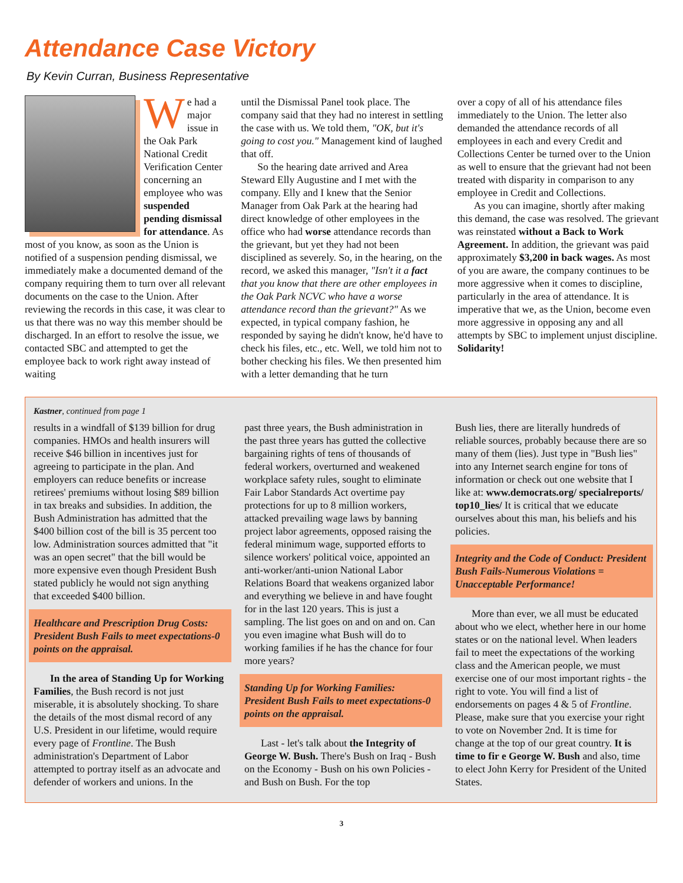Attendance Case Victory
By Kevin Curran, Business Representative
We had a major issue in the Oak Park National Credit Verification Center concerning an employee who was suspended pending dismissal for attendance. As most of you know, as soon as the Union is notified of a suspension pending dismissal, we immediately make a documented demand of the company requiring them to turn over all relevant documents on the case to the Union. After reviewing the records in this case, it was clear to us that there was no way this member should be discharged. In an effort to resolve the issue, we contacted SBC and attempted to get the employee back to work right away instead of waiting
until the Dismissal Panel took place. The company said that they had no interest in settling the case with us. We told them, "OK, but it's going to cost you." Management kind of laughed that off.
So the hearing date arrived and Area Steward Elly Augustine and I met with the company. Elly and I knew that the Senior Manager from Oak Park at the hearing had direct knowledge of other employees in the office who had worse attendance records than the grievant, but yet they had not been disciplined as severely. So, in the hearing, on the record, we asked this manager, "Isn't it a fact that you know that there are other employees in the Oak Park NCVC who have a worse attendance record than the grievant?" As we expected, in typical company fashion, he responded by saying he didn't know, he'd have to check his files, etc., etc. Well, we told him not to bother checking his files. We then presented him with a letter demanding that he turn
over a copy of all of his attendance files immediately to the Union. The letter also demanded the attendance records of all employees in each and every Credit and Collections Center be turned over to the Union as well to ensure that the grievant had not been treated with disparity in comparison to any employee in Credit and Collections.
As you can imagine, shortly after making this demand, the case was resolved. The grievant was reinstated without a Back to Work Agreement. In addition, the grievant was paid approximately $3,200 in back wages. As most of you are aware, the company continues to be more aggressive when it comes to discipline, particularly in the area of attendance. It is imperative that we, as the Union, become even more aggressive in opposing any and all attempts by SBC to implement unjust discipline. Solidarity!
Kastner, continued from page 1
results in a windfall of $139 billion for drug companies. HMOs and health insurers will receive $46 billion in incentives just for agreeing to participate in the plan. And employers can reduce benefits or increase retirees' premiums without losing $89 billion in tax breaks and subsidies. In addition, the Bush Administration has admitted that the $400 billion cost of the bill is 35 percent too low. Administration sources admitted that "it was an open secret" that the bill would be more expensive even though President Bush stated publicly he would not sign anything that exceeded $400 billion.
Healthcare and Prescription Drug Costs: President Bush Fails to meet expectations-0 points on the appraisal.
In the area of Standing Up for Working Families, the Bush record is not just miserable, it is absolutely shocking. To share the details of the most dismal record of any U.S. President in our lifetime, would require every page of Frontline. The Bush administration's Department of Labor attempted to portray itself as an advocate and defender of workers and unions. In the
past three years, the Bush administration in the past three years has gutted the collective bargaining rights of tens of thousands of federal workers, overturned and weakened workplace safety rules, sought to eliminate Fair Labor Standards Act overtime pay protections for up to 8 million workers, attacked prevailing wage laws by banning project labor agreements, opposed raising the federal minimum wage, supported efforts to silence workers' political voice, appointed an anti-worker/anti-union National Labor Relations Board that weakens organized labor and everything we believe in and have fought for in the last 120 years. This is just a sampling. The list goes on and on and on. Can you even imagine what Bush will do to working families if he has the chance for four more years?
Standing Up for Working Families: President Bush Fails to meet expectations-0 points on the appraisal.
Last - let's talk about the Integrity of George W. Bush. There's Bush on Iraq - Bush on the Economy - Bush on his own Policies - and Bush on Bush. For the top
Bush lies, there are literally hundreds of reliable sources, probably because there are so many of them (lies). Just type in "Bush lies" into any Internet search engine for tons of information or check out one website that I like at: www.democrats.org/ specialreports/ top10_lies/ It is critical that we educate ourselves about this man, his beliefs and his policies.
Integrity and the Code of Conduct: President Bush Fails-Numerous Violations = Unacceptable Performance!
More than ever, we all must be educated about who we elect, whether here in our home states or on the national level. When leaders fail to meet the expectations of the working class and the American people, we must exercise one of our most important rights - the right to vote. You will find a list of endorsements on pages 4 & 5 of Frontline. Please, make sure that you exercise your right to vote on November 2nd. It is time for change at the top of our great country. It is time to fir e George W. Bush and also, time to elect John Kerry for President of the United States.
3